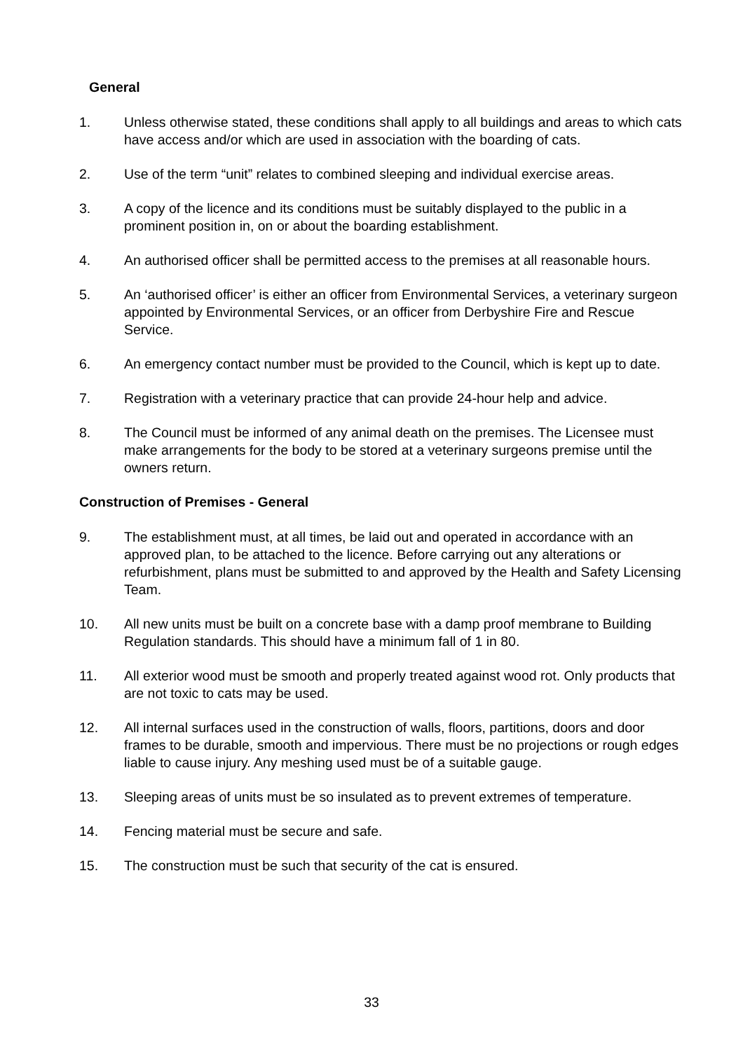General
1. Unless otherwise stated, these conditions shall apply to all buildings and areas to which cats have access and/or which are used in association with the boarding of cats.
2. Use of the term “unit” relates to combined sleeping and individual exercise areas.
3. A copy of the licence and its conditions must be suitably displayed to the public in a prominent position in, on or about the boarding establishment.
4. An authorised officer shall be permitted access to the premises at all reasonable hours.
5. An ‘authorised officer’ is either an officer from Environmental Services, a veterinary surgeon appointed by Environmental Services, or an officer from Derbyshire Fire and Rescue Service.
6. An emergency contact number must be provided to the Council, which is kept up to date.
7. Registration with a veterinary practice that can provide 24-hour help and advice.
8. The Council must be informed of any animal death on the premises. The Licensee must make arrangements for the body to be stored at a veterinary surgeons premise until the owners return.
Construction of Premises - General
9. The establishment must, at all times, be laid out and operated in accordance with an approved plan, to be attached to the licence. Before carrying out any alterations or refurbishment, plans must be submitted to and approved by the Health and Safety Licensing Team.
10. All new units must be built on a concrete base with a damp proof membrane to Building Regulation standards. This should have a minimum fall of 1 in 80.
11. All exterior wood must be smooth and properly treated against wood rot. Only products that are not toxic to cats may be used.
12. All internal surfaces used in the construction of walls, floors, partitions, doors and door frames to be durable, smooth and impervious. There must be no projections or rough edges liable to cause injury. Any meshing used must be of a suitable gauge.
13. Sleeping areas of units must be so insulated as to prevent extremes of temperature.
14. Fencing material must be secure and safe.
15. The construction must be such that security of the cat is ensured.
33